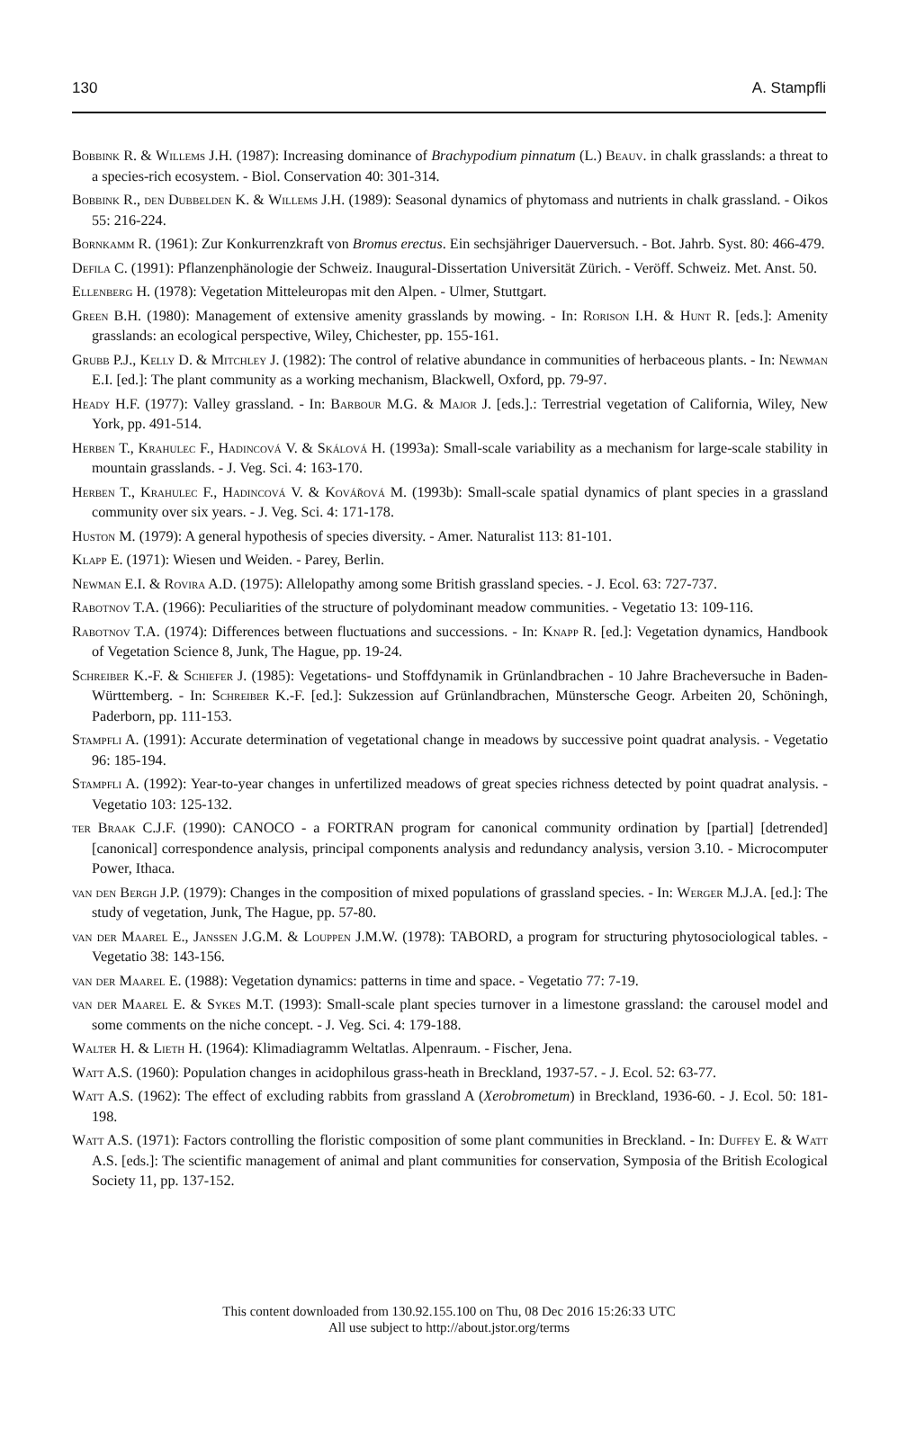130 A. Stampfli
Bobbink R. & Willems J.H. (1987): Increasing dominance of Brachypodium pinnatum (L.) Beauv. in chalk grasslands: a threat to a species-rich ecosystem. - Biol. Conservation 40: 301-314.
Bobbink R., den Dubbelden K. & Willems J.H. (1989): Seasonal dynamics of phytomass and nutrients in chalk grassland. - Oikos 55: 216-224.
Bornkamm R. (1961): Zur Konkurrenzkraft von Bromus erectus. Ein sechsjähriger Dauerversuch. - Bot. Jahrb. Syst. 80: 466-479.
Defila C. (1991): Pflanzenphänologie der Schweiz. Inaugural-Dissertation Universität Zürich. - Veröff. Schweiz. Met. Anst. 50.
Ellenberg H. (1978): Vegetation Mitteleuropas mit den Alpen. - Ulmer, Stuttgart.
Green B.H. (1980): Management of extensive amenity grasslands by mowing. - In: Rorison I.H. & Hunt R. [eds.]: Amenity grasslands: an ecological perspective, Wiley, Chichester, pp. 155-161.
Grubb P.J., Kelly D. & Mitchley J. (1982): The control of relative abundance in communities of herbaceous plants. - In: Newman E.I. [ed.]: The plant community as a working mechanism, Blackwell, Oxford, pp. 79-97.
Heady H.F. (1977): Valley grassland. - In: Barbour M.G. & Major J. [eds.].: Terrestrial vegetation of California, Wiley, New York, pp. 491-514.
Herben T., Krahulec F., Hadincová V. & Skálová H. (1993a): Small-scale variability as a mechanism for large-scale stability in mountain grasslands. - J. Veg. Sci. 4: 163-170.
Herben T., Krahulec F., Hadincová V. & Kovářová M. (1993b): Small-scale spatial dynamics of plant species in a grassland community over six years. - J. Veg. Sci. 4: 171-178.
Huston M. (1979): A general hypothesis of species diversity. - Amer. Naturalist 113: 81-101.
Klapp E. (1971): Wiesen und Weiden. - Parey, Berlin.
Newman E.I. & Rovira A.D. (1975): Allelopathy among some British grassland species. - J. Ecol. 63: 727-737.
Rabotnov T.A. (1966): Peculiarities of the structure of polydominant meadow communities. - Vegetatio 13: 109-116.
Rabotnov T.A. (1974): Differences between fluctuations and successions. - In: Knapp R. [ed.]: Vegetation dynamics, Handbook of Vegetation Science 8, Junk, The Hague, pp. 19-24.
Schreiber K.-F. & Schiefer J. (1985): Vegetations- und Stoffdynamik in Grünlandbrachen - 10 Jahre Bracheversuche in Baden-Württemberg. - In: Schreiber K.-F. [ed.]: Sukzession auf Grünlandbrachen, Münstersche Geogr. Arbeiten 20, Schöningh, Paderborn, pp. 111-153.
Stampfli A. (1991): Accurate determination of vegetational change in meadows by successive point quadrat analysis. - Vegetatio 96: 185-194.
Stampfli A. (1992): Year-to-year changes in unfertilized meadows of great species richness detected by point quadrat analysis. - Vegetatio 103: 125-132.
ter Braak C.J.F. (1990): CANOCO - a FORTRAN program for canonical community ordination by [partial] [detrended] [canonical] correspondence analysis, principal components analysis and redundancy analysis, version 3.10. - Microcomputer Power, Ithaca.
van den Bergh J.P. (1979): Changes in the composition of mixed populations of grassland species. - In: Werger M.J.A. [ed.]: The study of vegetation, Junk, The Hague, pp. 57-80.
van der Maarel E., Janssen J.G.M. & Louppen J.M.W. (1978): TABORD, a program for structuring phytosociological tables. - Vegetatio 38: 143-156.
van der Maarel E. (1988): Vegetation dynamics: patterns in time and space. - Vegetatio 77: 7-19.
van der Maarel E. & Sykes M.T. (1993): Small-scale plant species turnover in a limestone grassland: the carousel model and some comments on the niche concept. - J. Veg. Sci. 4: 179-188.
Walter H. & Lieth H. (1964): Klimadiagramm Weltatlas. Alpenraum. - Fischer, Jena.
Watt A.S. (1960): Population changes in acidophilous grass-heath in Breckland, 1937-57. - J. Ecol. 52: 63-77.
Watt A.S. (1962): The effect of excluding rabbits from grassland A (Xerobrometum) in Breckland, 1936-60. - J. Ecol. 50: 181-198.
Watt A.S. (1971): Factors controlling the floristic composition of some plant communities in Breckland. - In: Duffey E. & Watt A.S. [eds.]: The scientific management of animal and plant communities for conservation, Symposia of the British Ecological Society 11, pp. 137-152.
This content downloaded from 130.92.155.100 on Thu, 08 Dec 2016 15:26:33 UTC
All use subject to http://about.jstor.org/terms